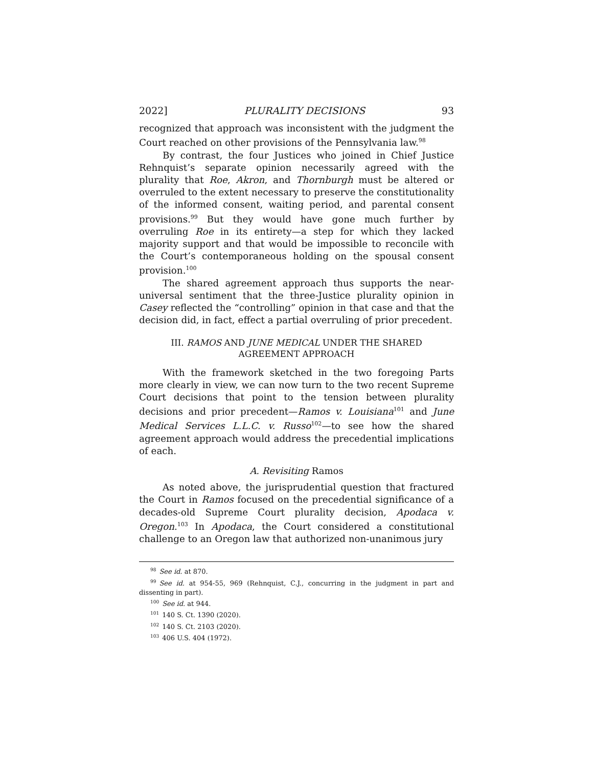2022] PLURALITY DECISIONS 93
recognized that approach was inconsistent with the judgment the Court reached on other provisions of the Pennsylvania law.<sup>98</sup>
By contrast, the four Justices who joined in Chief Justice Rehnquist’s separate opinion necessarily agreed with the plurality that Roe, Akron, and Thornburgh must be altered or overruled to the extent necessary to preserve the constitutionality of the informed consent, waiting period, and parental consent provisions.<sup>99</sup> But they would have gone much further by overruling Roe in its entirety—a step for which they lacked majority support and that would be impossible to reconcile with the Court’s contemporaneous holding on the spousal consent provision.<sup>100</sup>
The shared agreement approach thus supports the near-universal sentiment that the three-Justice plurality opinion in Casey reflected the “controlling” opinion in that case and that the decision did, in fact, effect a partial overruling of prior precedent.
III. RAMOS AND JUNE MEDICAL UNDER THE SHARED
AGREEMENT APPROACH
With the framework sketched in the two foregoing Parts more clearly in view, we can now turn to the two recent Supreme Court decisions that point to the tension between plurality decisions and prior precedent—Ramos v. Louisiana<sup>101</sup> and June Medical Services L.L.C. v. Russo<sup>102</sup>—to see how the shared agreement approach would address the precedential implications of each.
A. Revisiting Ramos
As noted above, the jurisprudential question that fractured the Court in Ramos focused on the precedential significance of a decades-old Supreme Court plurality decision, Apodaca v. Oregon.<sup>103</sup> In Apodaca, the Court considered a constitutional challenge to an Oregon law that authorized non-unanimous jury
<sup>98</sup> See id. at 870.
<sup>99</sup> See id. at 954-55, 969 (Rehnquist, C.J., concurring in the judgment in part and dissenting in part).
<sup>100</sup> See id. at 944.
<sup>101</sup> 140 S. Ct. 1390 (2020).
<sup>102</sup> 140 S. Ct. 2103 (2020).
<sup>103</sup> 406 U.S. 404 (1972).